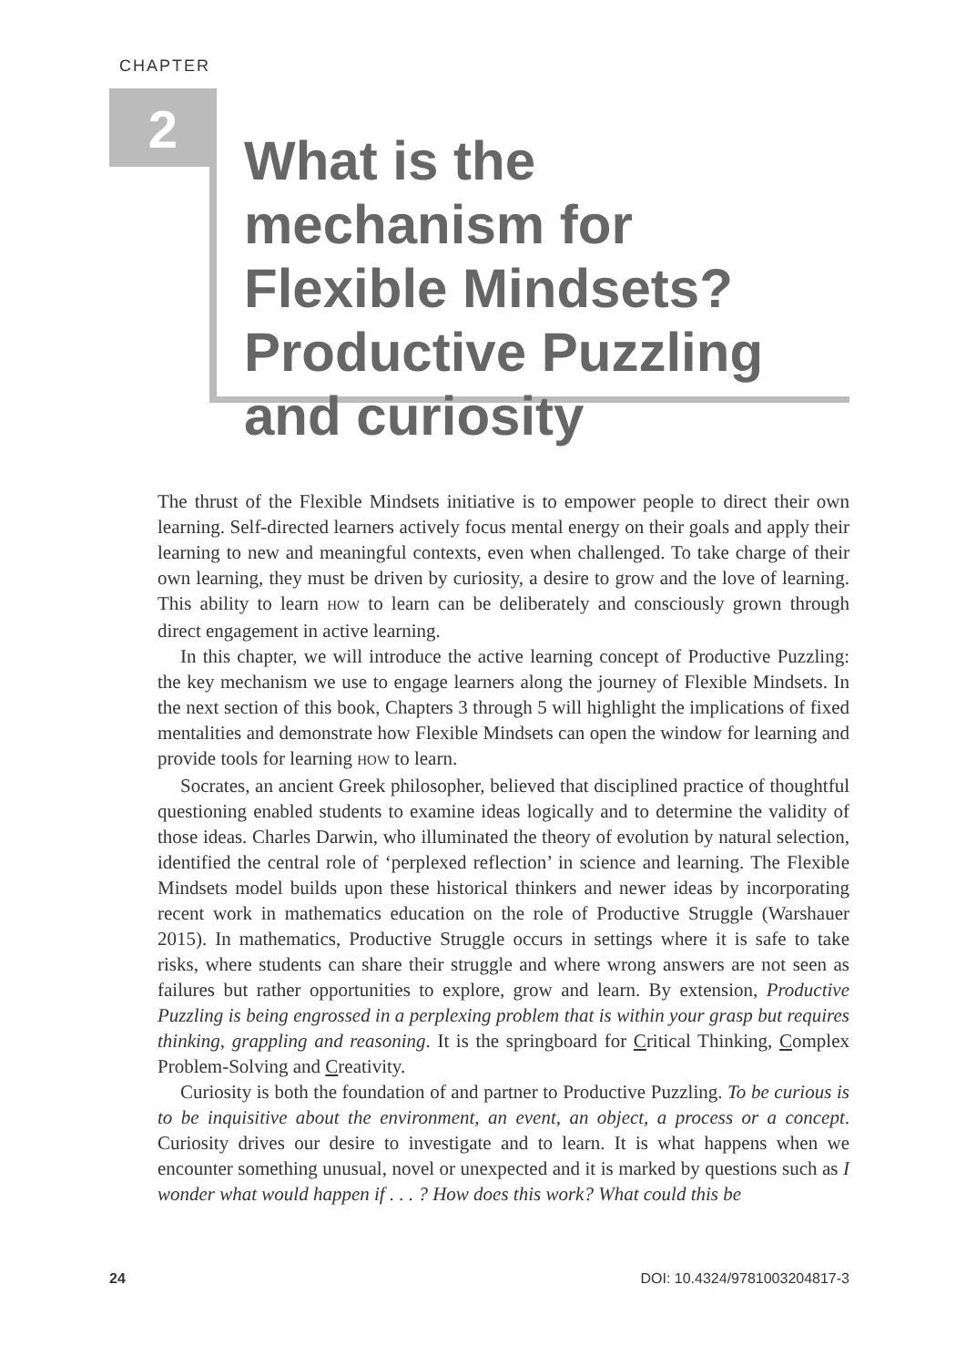CHAPTER
2
What is the mechanism for Flexible Mindsets? Productive Puzzling and curiosity
The thrust of the Flexible Mindsets initiative is to empower people to direct their own learning. Self-directed learners actively focus mental energy on their goals and apply their learning to new and meaningful contexts, even when challenged. To take charge of their own learning, they must be driven by curiosity, a desire to grow and the love of learning. This ability to learn HOW to learn can be deliberately and consciously grown through direct engagement in active learning.
In this chapter, we will introduce the active learning concept of Productive Puzzling: the key mechanism we use to engage learners along the journey of Flexible Mindsets. In the next section of this book, Chapters 3 through 5 will highlight the implications of fixed mentalities and demonstrate how Flexible Mindsets can open the window for learning and provide tools for learning HOW to learn.
Socrates, an ancient Greek philosopher, believed that disciplined practice of thoughtful questioning enabled students to examine ideas logically and to determine the validity of those ideas. Charles Darwin, who illuminated the theory of evolution by natural selection, identified the central role of ‘perplexed reflection’ in science and learning. The Flexible Mindsets model builds upon these historical thinkers and newer ideas by incorporating recent work in mathematics education on the role of Productive Struggle (Warshauer 2015). In mathematics, Productive Struggle occurs in settings where it is safe to take risks, where students can share their struggle and where wrong answers are not seen as failures but rather opportunities to explore, grow and learn. By extension, Productive Puzzling is being engrossed in a perplexing problem that is within your grasp but requires thinking, grappling and reasoning. It is the springboard for Critical Thinking, Complex Problem-Solving and Creativity.
Curiosity is both the foundation of and partner to Productive Puzzling. To be curious is to be inquisitive about the environment, an event, an object, a process or a concept. Curiosity drives our desire to investigate and to learn. It is what happens when we encounter something unusual, novel or unexpected and it is marked by questions such as I wonder what would happen if . . . ? How does this work? What could this be
24 DOI: 10.4324/9781003204817-3